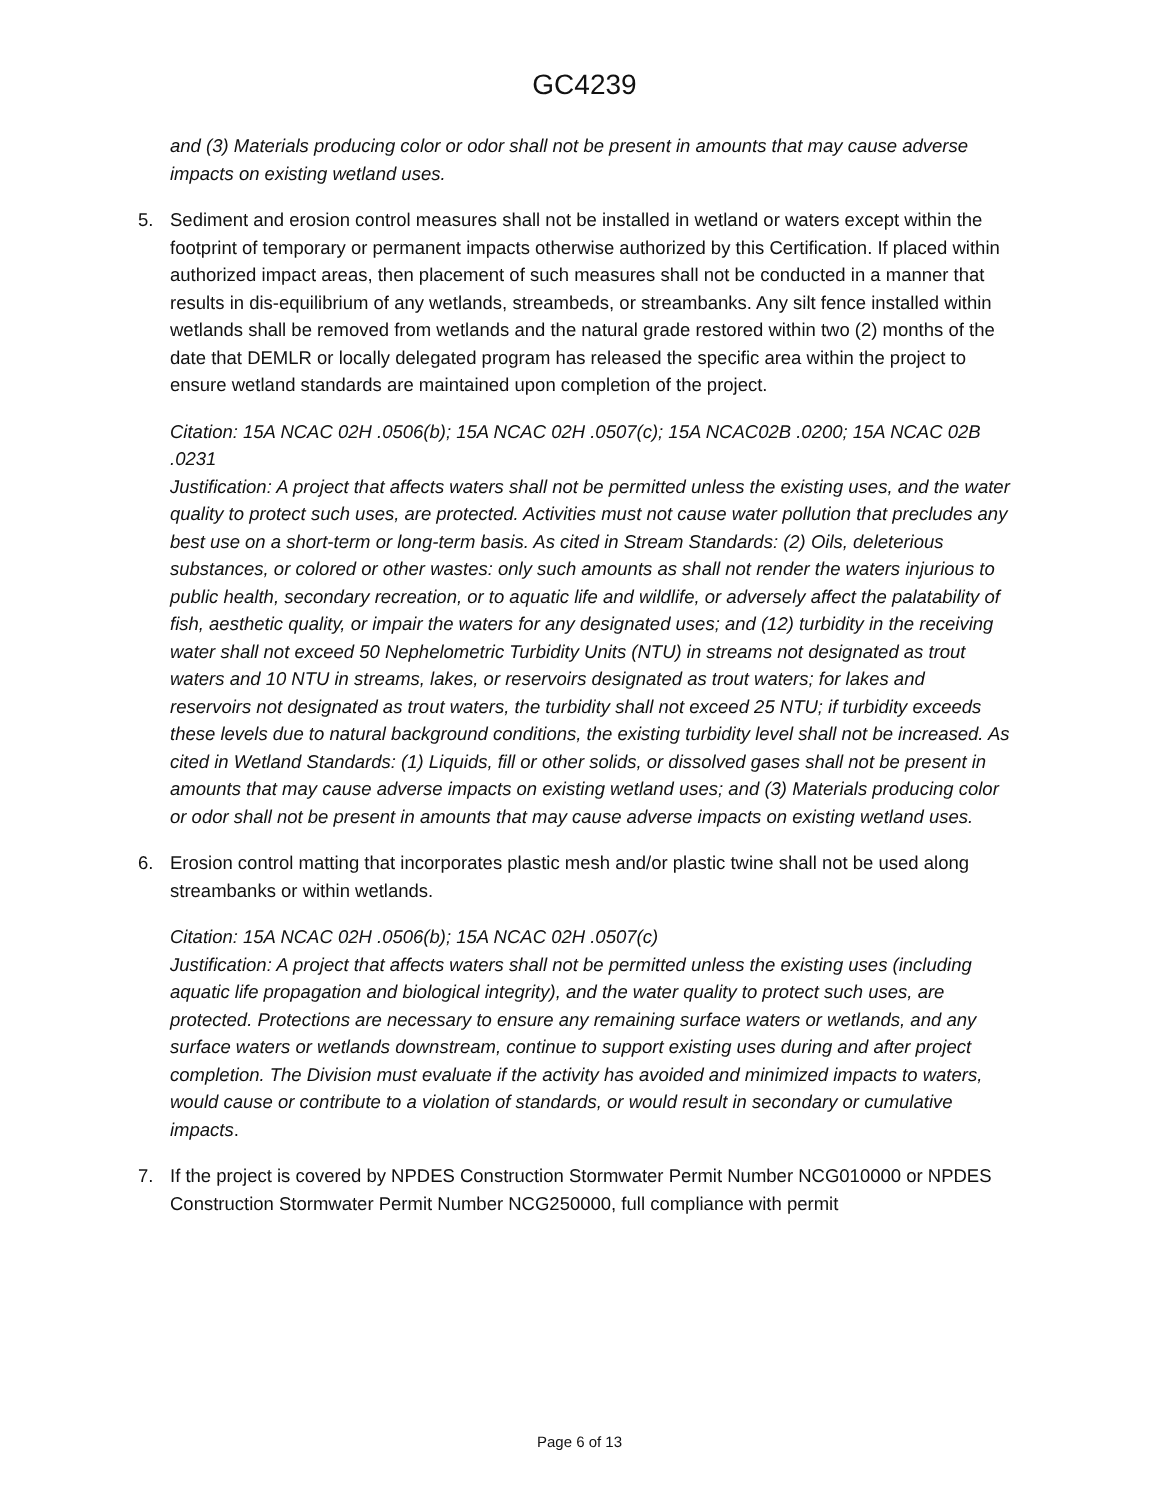GC4239
and (3) Materials producing color or odor shall not be present in amounts that may cause adverse impacts on existing wetland uses.
5. Sediment and erosion control measures shall not be installed in wetland or waters except within the footprint of temporary or permanent impacts otherwise authorized by this Certification. If placed within authorized impact areas, then placement of such measures shall not be conducted in a manner that results in dis-equilibrium of any wetlands, streambeds, or streambanks. Any silt fence installed within wetlands shall be removed from wetlands and the natural grade restored within two (2) months of the date that DEMLR or locally delegated program has released the specific area within the project to ensure wetland standards are maintained upon completion of the project.
Citation: 15A NCAC 02H .0506(b); 15A NCAC 02H .0507(c); 15A NCAC02B .0200; 15A NCAC 02B .0231
Justification: A project that affects waters shall not be permitted unless the existing uses, and the water quality to protect such uses, are protected. Activities must not cause water pollution that precludes any best use on a short-term or long-term basis. As cited in Stream Standards: (2) Oils, deleterious substances, or colored or other wastes: only such amounts as shall not render the waters injurious to public health, secondary recreation, or to aquatic life and wildlife, or adversely affect the palatability of fish, aesthetic quality, or impair the waters for any designated uses; and (12) turbidity in the receiving water shall not exceed 50 Nephelometric Turbidity Units (NTU) in streams not designated as trout waters and 10 NTU in streams, lakes, or reservoirs designated as trout waters; for lakes and reservoirs not designated as trout waters, the turbidity shall not exceed 25 NTU; if turbidity exceeds these levels due to natural background conditions, the existing turbidity level shall not be increased. As cited in Wetland Standards: (1) Liquids, fill or other solids, or dissolved gases shall not be present in amounts that may cause adverse impacts on existing wetland uses; and (3) Materials producing color or odor shall not be present in amounts that may cause adverse impacts on existing wetland uses.
6. Erosion control matting that incorporates plastic mesh and/or plastic twine shall not be used along streambanks or within wetlands.
Citation: 15A NCAC 02H .0506(b); 15A NCAC 02H .0507(c)
Justification: A project that affects waters shall not be permitted unless the existing uses (including aquatic life propagation and biological integrity), and the water quality to protect such uses, are protected. Protections are necessary to ensure any remaining surface waters or wetlands, and any surface waters or wetlands downstream, continue to support existing uses during and after project completion. The Division must evaluate if the activity has avoided and minimized impacts to waters, would cause or contribute to a violation of standards, or would result in secondary or cumulative impacts.
7. If the project is covered by NPDES Construction Stormwater Permit Number NCG010000 or NPDES Construction Stormwater Permit Number NCG250000, full compliance with permit
Page 6 of 13